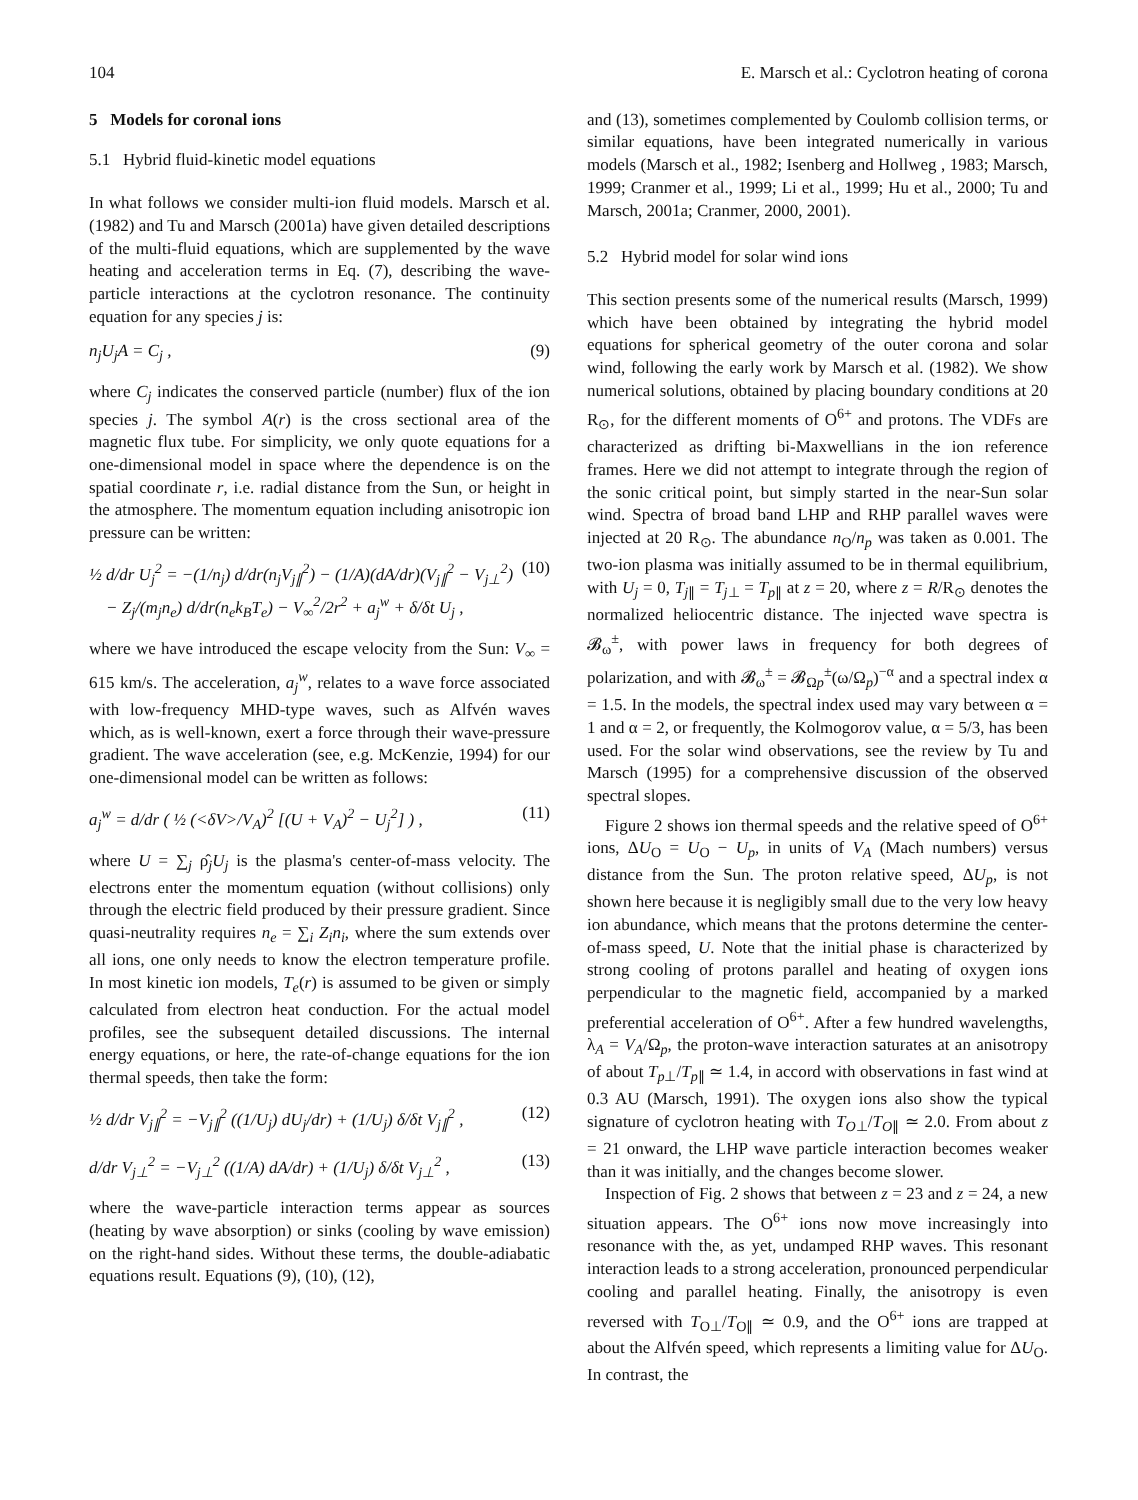104 E. Marsch et al.: Cyclotron heating of corona
5 Models for coronal ions
5.1 Hybrid fluid-kinetic model equations
In what follows we consider multi-ion fluid models. Marsch et al. (1982) and Tu and Marsch (2001a) have given detailed descriptions of the multi-fluid equations, which are supplemented by the wave heating and acceleration terms in Eq. (7), describing the wave-particle interactions at the cyclotron resonance. The continuity equation for any species j is:
n<sub>j</sub>U<sub>j</sub>A = C<sub>j</sub> , (9)
where C<sub>j</sub> indicates the conserved particle (number) flux of the ion species j. The symbol A(r) is the cross sectional area of the magnetic flux tube. For simplicity, we only quote equations for a one-dimensional model in space where the dependence is on the spatial coordinate r, i.e. radial distance from the Sun, or height in the atmosphere. The momentum equation including anisotropic ion pressure can be written:
½ d/dr U<sub>j</sub><sup>2</sup> = −(1/n<sub>j</sub>) d/dr(n<sub>j</sub>V<sub>j∥</sub><sup>2</sup>) − (1/A)(dA/dr)(V<sub>j∥</sub><sup>2</sup> − V<sub>j⊥</sub><sup>2</sup>)
− Z<sub>j</sub>/(m<sub>j</sub>n<sub>e</sub>) d/dr(n<sub>e</sub>k<sub>B</sub>T<sub>e</sub>) − V<sub>∞</sub><sup>2</sup>/2r<sup>2</sup> + a<sub>j</sub><sup>w</sup> + δ/δt U<sub>j</sub> , (10)
where we have introduced the escape velocity from the Sun: V<sub>∞</sub> = 615 km/s. The acceleration, a<sub>j</sub><sup>w</sup>, relates to a wave force associated with low-frequency MHD-type waves, such as Alfvén waves which, as is well-known, exert a force through their wave-pressure gradient. The wave acceleration (see, e.g. McKenzie, 1994) for our one-dimensional model can be written as follows:
a<sub>j</sub><sup>w</sup> = d/dr ( ½ (<δV>/V<sub>A</sub>)<sup>2</sup> [(U + V<sub>A</sub>)<sup>2</sup> − U<sub>j</sub><sup>2</sup>] ) , (11)
where U = ∑<sub>j</sub> ρ̂<sub>j</sub>U<sub>j</sub> is the plasma's center-of-mass velocity. The electrons enter the momentum equation (without collisions) only through the electric field produced by their pressure gradient. Since quasi-neutrality requires n<sub>e</sub> = ∑<sub>i</sub> Z<sub>i</sub>n<sub>i</sub>, where the sum extends over all ions, one only needs to know the electron temperature profile. In most kinetic ion models, T<sub>e</sub>(r) is assumed to be given or simply calculated from electron heat conduction. For the actual model profiles, see the subsequent detailed discussions. The internal energy equations, or here, the rate-of-change equations for the ion thermal speeds, then take the form:
½ d/dr V<sub>j∥</sub><sup>2</sup> = −V<sub>j∥</sub><sup>2</sup> ((1/U<sub>j</sub>) dU<sub>j</sub>/dr) + (1/U<sub>j</sub>) δ/δt V<sub>j∥</sub><sup>2</sup> , (12)
d/dr V<sub>j⊥</sub><sup>2</sup> = −V<sub>j⊥</sub><sup>2</sup> ((1/A) dA/dr) + (1/U<sub>j</sub>) δ/δt V<sub>j⊥</sub><sup>2</sup> , (13)
where the wave-particle interaction terms appear as sources (heating by wave absorption) or sinks (cooling by wave emission) on the right-hand sides. Without these terms, the double-adiabatic equations result. Equations (9), (10), (12),
and (13), sometimes complemented by Coulomb collision terms, or similar equations, have been integrated numerically in various models (Marsch et al., 1982; Isenberg and Hollweg , 1983; Marsch, 1999; Cranmer et al., 1999; Li et al., 1999; Hu et al., 2000; Tu and Marsch, 2001a; Cranmer, 2000, 2001).
5.2 Hybrid model for solar wind ions
This section presents some of the numerical results (Marsch, 1999) which have been obtained by integrating the hybrid model equations for spherical geometry of the outer corona and solar wind, following the early work by Marsch et al. (1982). We show numerical solutions, obtained by placing boundary conditions at 20 R<sub>⊙</sub>, for the different moments of O<sup>6+</sup> and protons. The VDFs are characterized as drifting bi-Maxwellians in the ion reference frames. Here we did not attempt to integrate through the region of the sonic critical point, but simply started in the near-Sun solar wind. Spectra of broad band LHP and RHP parallel waves were injected at 20 R<sub>⊙</sub>. The abundance n<sub>O</sub>/n<sub>p</sub> was taken as 0.001. The two-ion plasma was initially assumed to be in thermal equilibrium, with U<sub>j</sub> = 0, T<sub>j∥</sub> = T<sub>j⊥</sub> = T<sub>p∥</sub> at z = 20, where z = R/R<sub>⊙</sub> denotes the normalized heliocentric distance. The injected wave spectra is 𝓑<sub>ω</sub><sup>±</sup>, with power laws in frequency for both degrees of polarization, and with 𝓑<sub>ω</sub><sup>±</sup> = 𝓑<sub>Ωp</sub><sup>±</sup>(ω/Ω<sub>p</sub>)<sup>−α</sup> and a spectral index α = 1.5. In the models, the spectral index used may vary between α = 1 and α = 2, or frequently, the Kolmogorov value, α = 5/3, has been used. For the solar wind observations, see the review by Tu and Marsch (1995) for a comprehensive discussion of the observed spectral slopes.
Figure 2 shows ion thermal speeds and the relative speed of O<sup>6+</sup> ions, ΔU<sub>O</sub> = U<sub>O</sub> − U<sub>p</sub>, in units of V<sub>A</sub> (Mach numbers) versus distance from the Sun. The proton relative speed, ΔU<sub>p</sub>, is not shown here because it is negligibly small due to the very low heavy ion abundance, which means that the protons determine the center-of-mass speed, U. Note that the initial phase is characterized by strong cooling of protons parallel and heating of oxygen ions perpendicular to the magnetic field, accompanied by a marked preferential acceleration of O<sup>6+</sup>. After a few hundred wavelengths, λ<sub>A</sub> = V<sub>A</sub>/Ω<sub>p</sub>, the proton-wave interaction saturates at an anisotropy of about T<sub>p⊥</sub>/T<sub>p∥</sub> ≃ 1.4, in accord with observations in fast wind at 0.3 AU (Marsch, 1991). The oxygen ions also show the typical signature of cyclotron heating with T<sub>O⊥</sub>/T<sub>O∥</sub> ≃ 2.0. From about z = 21 onward, the LHP wave particle interaction becomes weaker than it was initially, and the changes become slower.
Inspection of Fig. 2 shows that between z = 23 and z = 24, a new situation appears. The O<sup>6+</sup> ions now move increasingly into resonance with the, as yet, undamped RHP waves. This resonant interaction leads to a strong acceleration, pronounced perpendicular cooling and parallel heating. Finally, the anisotropy is even reversed with T<sub>O⊥</sub>/T<sub>O∥</sub> ≃ 0.9, and the O<sup>6+</sup> ions are trapped at about the Alfvén speed, which represents a limiting value for ΔU<sub>O</sub>. In contrast, the